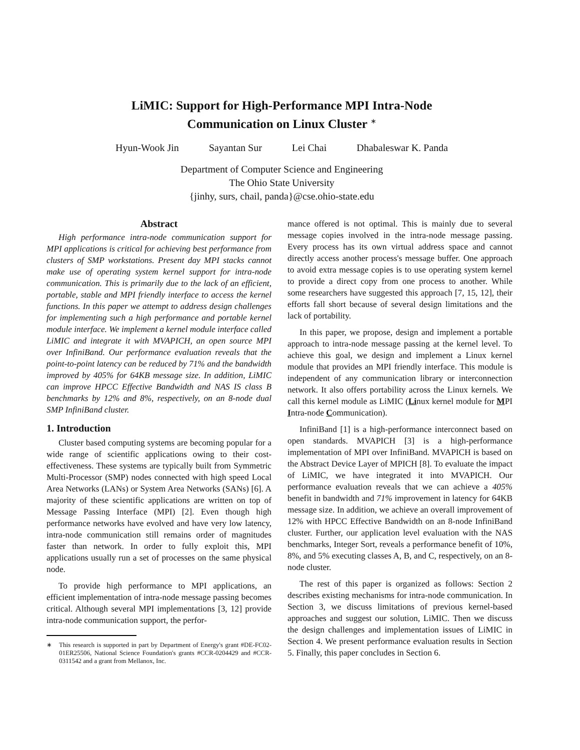LiMIC: Support for High-Performance MPI Intra-Node
Communication on Linux Cluster <sup>∗</sup>
Hyun-Wook Jin Sayantan Sur Lei Chai Dhabaleswar K. Panda
Department of Computer Science and Engineering
The Ohio State University
{jinhy, surs, chail, panda}@cse.ohio-state.edu
Abstract
High performance intra-node communication support for MPI applications is critical for achieving best performance from clusters of SMP workstations. Present day MPI stacks cannot make use of operating system kernel support for intra-node communication. This is primarily due to the lack of an efficient, portable, stable and MPI friendly interface to access the kernel functions. In this paper we attempt to address design challenges for implementing such a high performance and portable kernel module interface. We implement a kernel module interface called LiMIC and integrate it with MVAPICH, an open source MPI over InfiniBand. Our performance evaluation reveals that the point-to-point latency can be reduced by 71% and the bandwidth improved by 405% for 64KB message size. In addition, LiMIC can improve HPCC Effective Bandwidth and NAS IS class B benchmarks by 12% and 8%, respectively, on an 8-node dual SMP InfiniBand cluster.
1. Introduction
Cluster based computing systems are becoming popular for a wide range of scientific applications owing to their cost-effectiveness. These systems are typically built from Symmetric Multi-Processor (SMP) nodes connected with high speed Local Area Networks (LANs) or System Area Networks (SANs) [6]. A majority of these scientific applications are written on top of Message Passing Interface (MPI) [2]. Even though high performance networks have evolved and have very low latency, intra-node communication still remains order of magnitudes faster than network. In order to fully exploit this, MPI applications usually run a set of processes on the same physical node.
To provide high performance to MPI applications, an efficient implementation of intra-node message passing becomes critical. Although several MPI implementations [3, 12] provide intra-node communication support, the perfor-
∗ This research is supported in part by Department of Energy's grant #DE-FC02-01ER25506, National Science Foundation's grants #CCR-0204429 and #CCR-0311542 and a grant from Mellanox, Inc.
mance offered is not optimal. This is mainly due to several message copies involved in the intra-node message passing. Every process has its own virtual address space and cannot directly access another process's message buffer. One approach to avoid extra message copies is to use operating system kernel to provide a direct copy from one process to another. While some researchers have suggested this approach [7, 15, 12], their efforts fall short because of several design limitations and the lack of portability.
In this paper, we propose, design and implement a portable approach to intra-node message passing at the kernel level. To achieve this goal, we design and implement a Linux kernel module that provides an MPI friendly interface. This module is independent of any communication library or interconnection network. It also offers portability across the Linux kernels. We call this kernel module as LiMIC (Linux kernel module for MPI Intra-node Communication).
InfiniBand [1] is a high-performance interconnect based on open standards. MVAPICH [3] is a high-performance implementation of MPI over InfiniBand. MVAPICH is based on the Abstract Device Layer of MPICH [8]. To evaluate the impact of LiMIC, we have integrated it into MVAPICH. Our performance evaluation reveals that we can achieve a 405% benefit in bandwidth and 71% improvement in latency for 64KB message size. In addition, we achieve an overall improvement of 12% with HPCC Effective Bandwidth on an 8-node InfiniBand cluster. Further, our application level evaluation with the NAS benchmarks, Integer Sort, reveals a performance benefit of 10%, 8%, and 5% executing classes A, B, and C, respectively, on an 8-node cluster.
The rest of this paper is organized as follows: Section 2 describes existing mechanisms for intra-node communication. In Section 3, we discuss limitations of previous kernel-based approaches and suggest our solution, LiMIC. Then we discuss the design challenges and implementation issues of LiMIC in Section 4. We present performance evaluation results in Section 5. Finally, this paper concludes in Section 6.